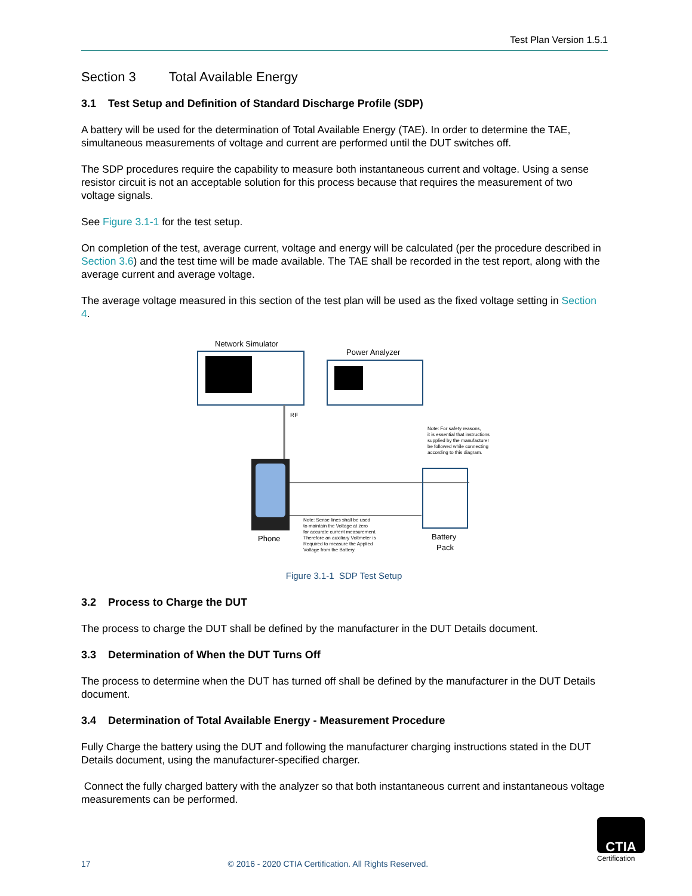Test Plan Version 1.5.1
Section 3 Total Available Energy
3.1 Test Setup and Definition of Standard Discharge Profile (SDP)
A battery will be used for the determination of Total Available Energy (TAE). In order to determine the TAE, simultaneous measurements of voltage and current are performed until the DUT switches off.
The SDP procedures require the capability to measure both instantaneous current and voltage. Using a sense resistor circuit is not an acceptable solution for this process because that requires the measurement of two voltage signals.
See Figure 3.1-1 for the test setup.
On completion of the test, average current, voltage and energy will be calculated (per the procedure described in Section 3.6) and the test time will be made available. The TAE shall be recorded in the test report, along with the average current and average voltage.
The average voltage measured in this section of the test plan will be used as the fixed voltage setting in Section 4.
Network Simulator
Power Analyzer
RF
Phone
Battery
Pack
Note: For safety reasons,
it is essential that instructions
supplied by the manufacturer
be followed while connecting
according to this diagram.
Note: Sense lines shall be used
to maintain the Voltage at zero
for accurate current measurement.
Therefore an auxiliary Voltmeter is
Required to measure the Applied
Voltage from the Battery.
Figure 3.1-1 SDP Test Setup
3.2 Process to Charge the DUT
The process to charge the DUT shall be defined by the manufacturer in the DUT Details document.
3.3 Determination of When the DUT Turns Off
The process to determine when the DUT has turned off shall be defined by the manufacturer in the DUT Details document.
3.4 Determination of Total Available Energy - Measurement Procedure
Fully Charge the battery using the DUT and following the manufacturer charging instructions stated in the DUT Details document, using the manufacturer-specified charger.
Connect the fully charged battery with the analyzer so that both instantaneous current and instantaneous voltage measurements can be performed.
17 © 2016 - 2020 CTIA Certification. All Rights Reserved.
CTIA
Certification